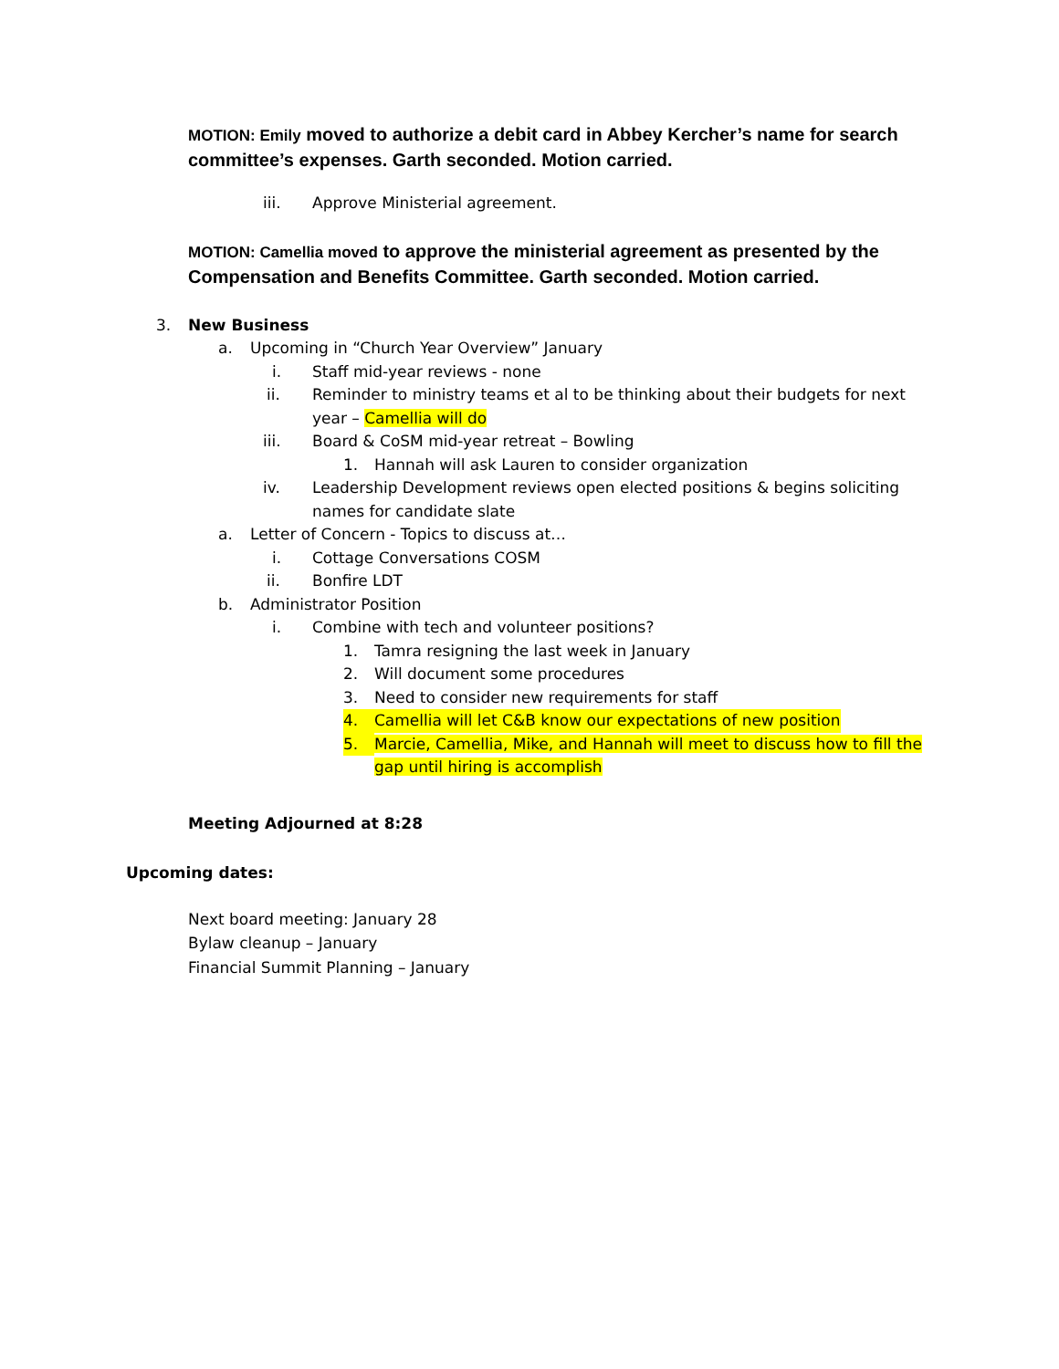MOTION: Emily moved to authorize a debit card in Abbey Kercher’s name for search committee’s expenses. Garth seconded. Motion carried.
iii. Approve Ministerial agreement.
MOTION: Camellia moved to approve the ministerial agreement as presented by the Compensation and Benefits Committee. Garth seconded. Motion carried.
3. New Business
a. Upcoming in “Church Year Overview” January
i. Staff mid-year reviews - none
ii. Reminder to ministry teams et al to be thinking about their budgets for next year – Camellia will do
iii. Board & CoSM mid-year retreat – Bowling
1. Hannah will ask Lauren to consider organization
iv. Leadership Development reviews open elected positions & begins soliciting names for candidate slate
a. Letter of Concern - Topics to discuss at…
i. Cottage Conversations COSM
ii. Bonfire LDT
b. Administrator Position
i. Combine with tech and volunteer positions?
1. Tamra resigning the last week in January
2. Will document some procedures
3. Need to consider new requirements for staff
4. Camellia will let C&B know our expectations of new position
5. Marcie, Camellia, Mike, and Hannah will meet to discuss how to fill the gap until hiring is accomplish
Meeting Adjourned at 8:28
Upcoming dates:
Next board meeting: January 28
Bylaw cleanup – January
Financial Summit Planning – January